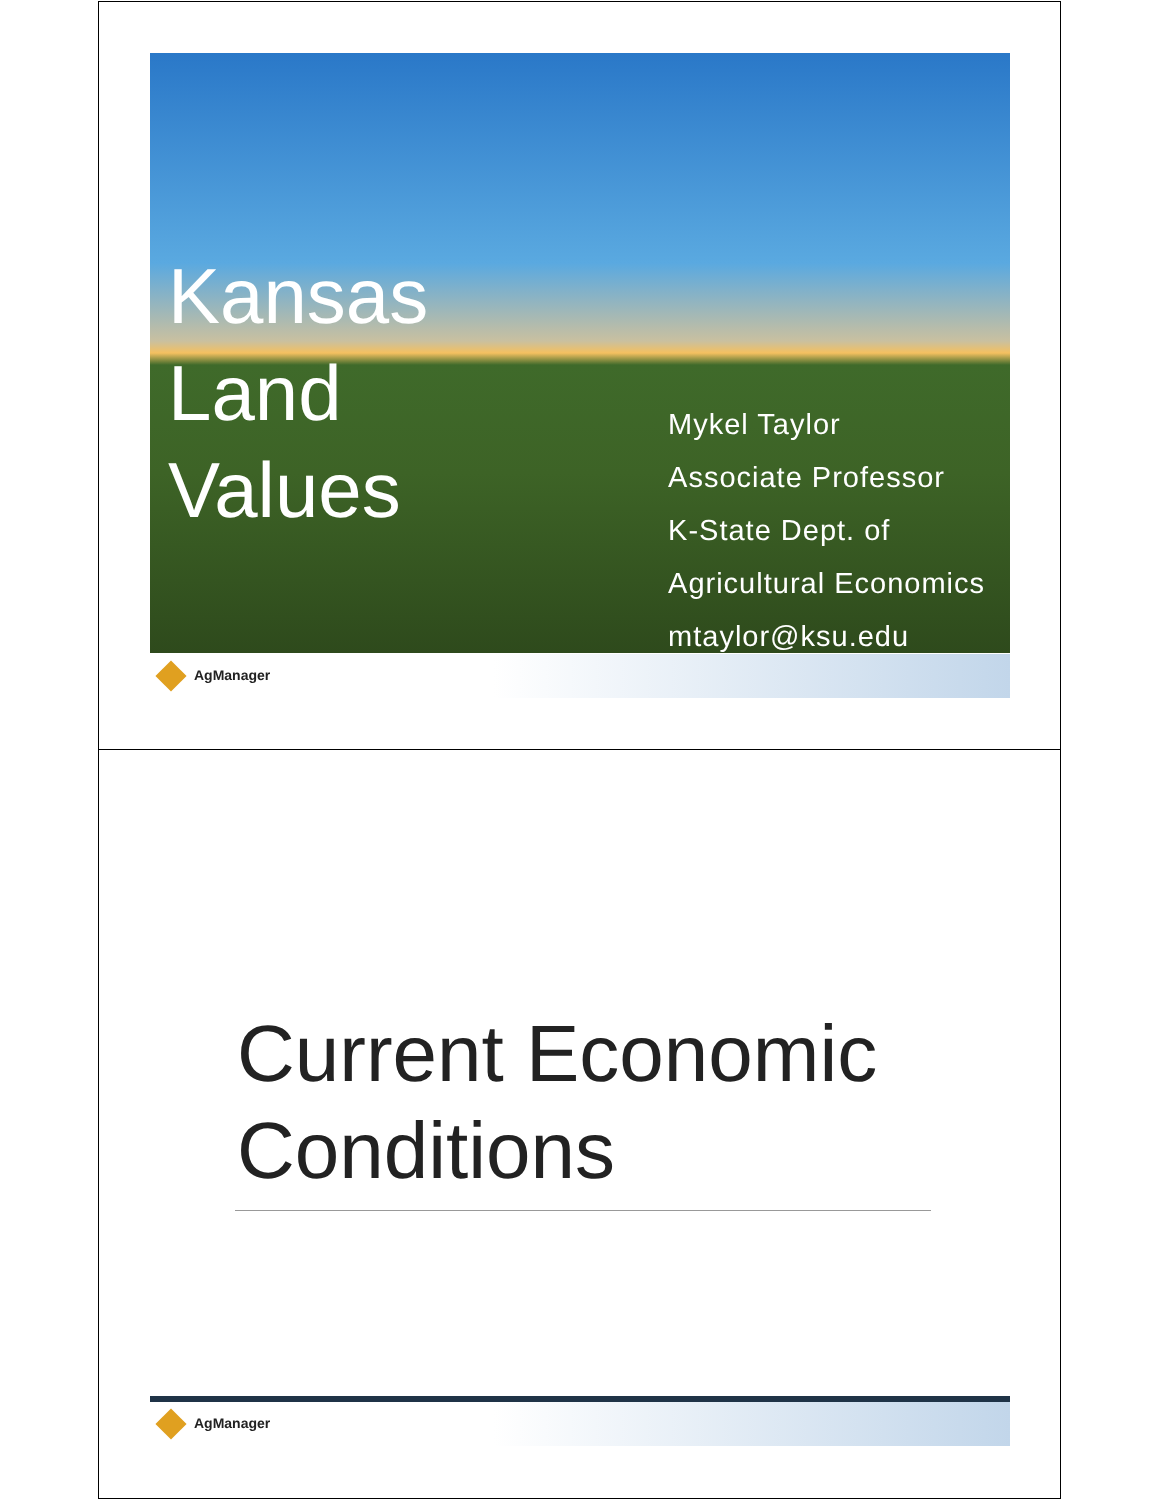Kansas
Land
Values
Mykel Taylor
Associate Professor
K-State Dept. of
Agricultural Economics
mtaylor@ksu.edu
AgManager
Current Economic
Conditions
AgManager